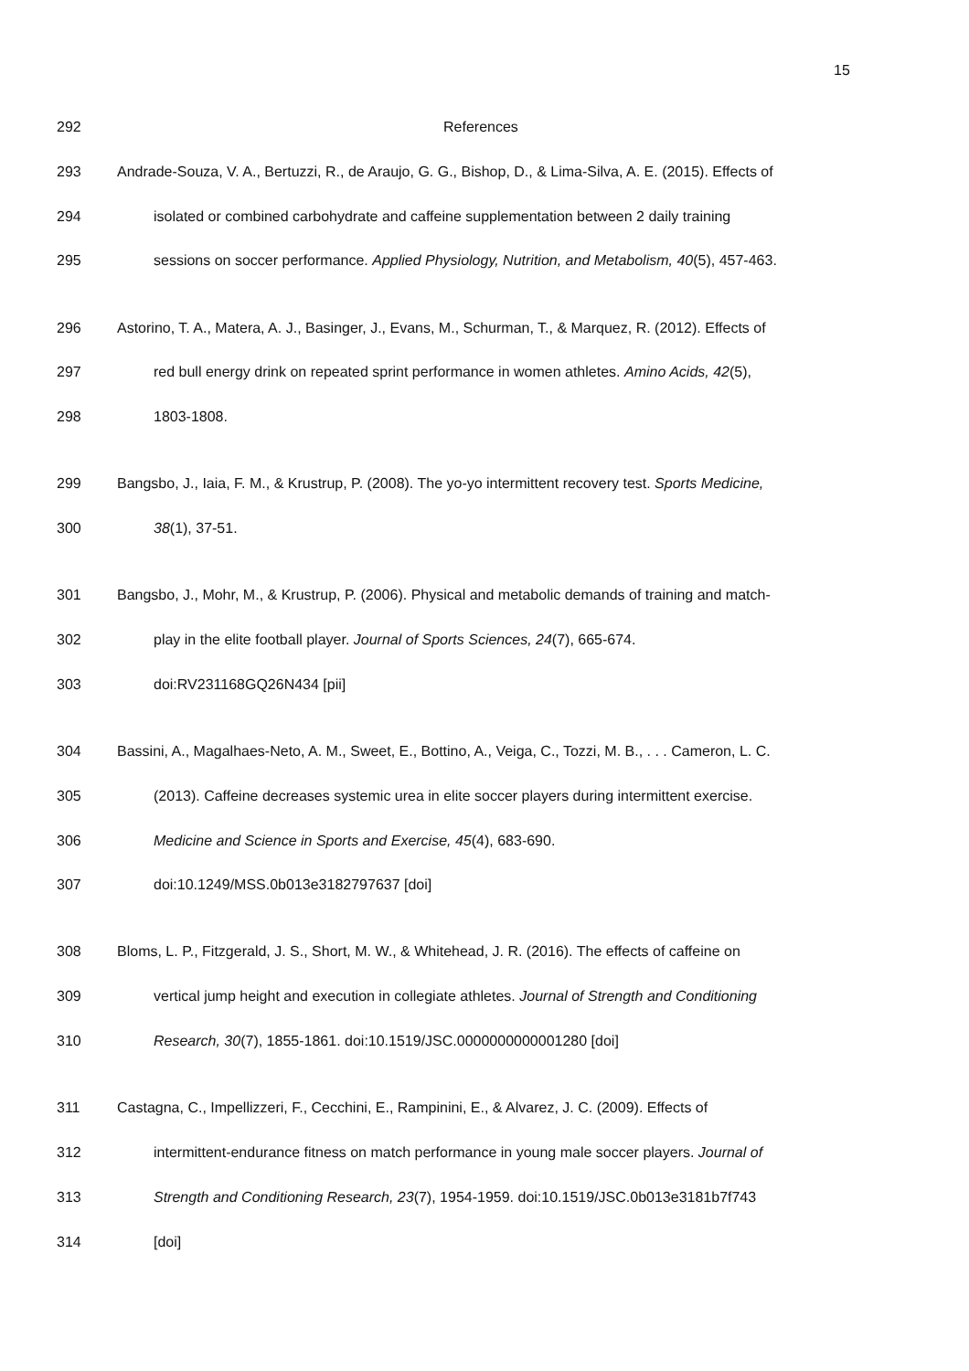15
292 References
293 Andrade-Souza, V. A., Bertuzzi, R., de Araujo, G. G., Bishop, D., & Lima-Silva, A. E. (2015). Effects of
294 isolated or combined carbohydrate and caffeine supplementation between 2 daily training
295 sessions on soccer performance. Applied Physiology, Nutrition, and Metabolism, 40(5), 457-463.
296 Astorino, T. A., Matera, A. J., Basinger, J., Evans, M., Schurman, T., & Marquez, R. (2012). Effects of
297 red bull energy drink on repeated sprint performance in women athletes. Amino Acids, 42(5),
298 1803-1808.
299 Bangsbo, J., Iaia, F. M., & Krustrup, P. (2008). The yo-yo intermittent recovery test. Sports Medicine,
300 38(1), 37-51.
301 Bangsbo, J., Mohr, M., & Krustrup, P. (2006). Physical and metabolic demands of training and match-
302 play in the elite football player. Journal of Sports Sciences, 24(7), 665-674.
303 doi:RV231168GQ26N434 [pii]
304 Bassini, A., Magalhaes-Neto, A. M., Sweet, E., Bottino, A., Veiga, C., Tozzi, M. B., . . . Cameron, L. C.
305 (2013). Caffeine decreases systemic urea in elite soccer players during intermittent exercise.
306 Medicine and Science in Sports and Exercise, 45(4), 683-690.
307 doi:10.1249/MSS.0b013e3182797637 [doi]
308 Bloms, L. P., Fitzgerald, J. S., Short, M. W., & Whitehead, J. R. (2016). The effects of caffeine on
309 vertical jump height and execution in collegiate athletes. Journal of Strength and Conditioning
310 Research, 30(7), 1855-1861. doi:10.1519/JSC.0000000000001280 [doi]
311 Castagna, C., Impellizzeri, F., Cecchini, E., Rampinini, E., & Alvarez, J. C. (2009). Effects of
312 intermittent-endurance fitness on match performance in young male soccer players. Journal of
313 Strength and Conditioning Research, 23(7), 1954-1959. doi:10.1519/JSC.0b013e3181b7f743
314 [doi]